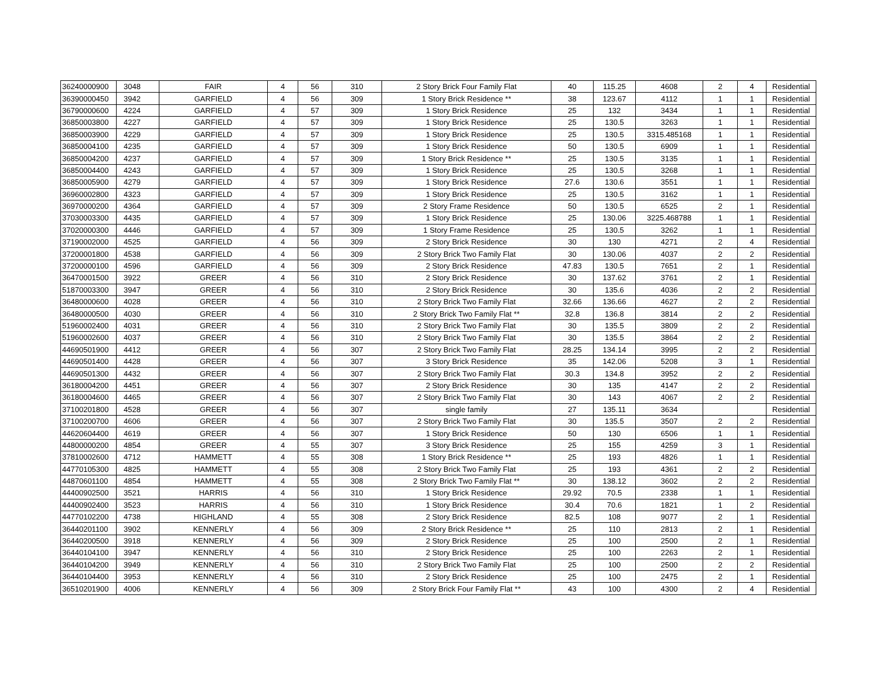| 36240000900 | 3048 | FAIR | 4 | 56 | 310 | 2 Story Brick Four Family Flat | 40 | 115.25 | 4608 | 2 | 4 | Residential |
| 36390000450 | 3942 | GARFIELD | 4 | 56 | 309 | 1 Story Brick Residence ** | 38 | 123.67 | 4112 | 1 | 1 | Residential |
| 36790000600 | 4224 | GARFIELD | 4 | 57 | 309 | 1 Story Brick Residence | 25 | 132 | 3434 | 1 | 1 | Residential |
| 36850003800 | 4227 | GARFIELD | 4 | 57 | 309 | 1 Story Brick Residence | 25 | 130.5 | 3263 | 1 | 1 | Residential |
| 36850003900 | 4229 | GARFIELD | 4 | 57 | 309 | 1 Story Brick Residence | 25 | 130.5 | 3315.485168 | 1 | 1 | Residential |
| 36850004100 | 4235 | GARFIELD | 4 | 57 | 309 | 1 Story Brick Residence | 50 | 130.5 | 6909 | 1 | 1 | Residential |
| 36850004200 | 4237 | GARFIELD | 4 | 57 | 309 | 1 Story Brick Residence ** | 25 | 130.5 | 3135 | 1 | 1 | Residential |
| 36850004400 | 4243 | GARFIELD | 4 | 57 | 309 | 1 Story Brick Residence | 25 | 130.5 | 3268 | 1 | 1 | Residential |
| 36850005900 | 4279 | GARFIELD | 4 | 57 | 309 | 1 Story Brick Residence | 27.6 | 130.6 | 3551 | 1 | 1 | Residential |
| 36960002800 | 4323 | GARFIELD | 4 | 57 | 309 | 1 Story Brick Residence | 25 | 130.5 | 3162 | 1 | 1 | Residential |
| 36970000200 | 4364 | GARFIELD | 4 | 57 | 309 | 2 Story Frame Residence | 50 | 130.5 | 6525 | 2 | 1 | Residential |
| 37030003300 | 4435 | GARFIELD | 4 | 57 | 309 | 1 Story Brick Residence | 25 | 130.06 | 3225.468788 | 1 | 1 | Residential |
| 37020000300 | 4446 | GARFIELD | 4 | 57 | 309 | 1 Story Frame Residence | 25 | 130.5 | 3262 | 1 | 1 | Residential |
| 37190002000 | 4525 | GARFIELD | 4 | 56 | 309 | 2 Story Brick Residence | 30 | 130 | 4271 | 2 | 4 | Residential |
| 37200001800 | 4538 | GARFIELD | 4 | 56 | 309 | 2 Story Brick Two Family Flat | 30 | 130.06 | 4037 | 2 | 2 | Residential |
| 37200000100 | 4596 | GARFIELD | 4 | 56 | 309 | 2 Story Brick Residence | 47.83 | 130.5 | 7651 | 2 | 1 | Residential |
| 36470001500 | 3922 | GREER | 4 | 56 | 310 | 2 Story Brick Residence | 30 | 137.62 | 3761 | 2 | 1 | Residential |
| 51870003300 | 3947 | GREER | 4 | 56 | 310 | 2 Story Brick Residence | 30 | 135.6 | 4036 | 2 | 2 | Residential |
| 36480000600 | 4028 | GREER | 4 | 56 | 310 | 2 Story Brick Two Family Flat | 32.66 | 136.66 | 4627 | 2 | 2 | Residential |
| 36480000500 | 4030 | GREER | 4 | 56 | 310 | 2 Story Brick Two Family Flat ** | 32.8 | 136.8 | 3814 | 2 | 2 | Residential |
| 51960002400 | 4031 | GREER | 4 | 56 | 310 | 2 Story Brick Two Family Flat | 30 | 135.5 | 3809 | 2 | 2 | Residential |
| 51960002600 | 4037 | GREER | 4 | 56 | 310 | 2 Story Brick Two Family Flat | 30 | 135.5 | 3864 | 2 | 2 | Residential |
| 44690501900 | 4412 | GREER | 4 | 56 | 307 | 2 Story Brick Two Family Flat | 28.25 | 134.14 | 3995 | 2 | 2 | Residential |
| 44690501400 | 4428 | GREER | 4 | 56 | 307 | 3 Story Brick Residence | 35 | 142.06 | 5208 | 3 | 1 | Residential |
| 44690501300 | 4432 | GREER | 4 | 56 | 307 | 2 Story Brick Two Family Flat | 30.3 | 134.8 | 3952 | 2 | 2 | Residential |
| 36180004200 | 4451 | GREER | 4 | 56 | 307 | 2 Story Brick Residence | 30 | 135 | 4147 | 2 | 2 | Residential |
| 36180004600 | 4465 | GREER | 4 | 56 | 307 | 2 Story Brick Two Family Flat | 30 | 143 | 4067 | 2 | 2 | Residential |
| 37100201800 | 4528 | GREER | 4 | 56 | 307 | single family | 27 | 135.11 | 3634 | | | Residential |
| 37100200700 | 4606 | GREER | 4 | 56 | 307 | 2 Story Brick Two Family Flat | 30 | 135.5 | 3507 | 2 | 2 | Residential |
| 44620604400 | 4619 | GREER | 4 | 56 | 307 | 1 Story Brick Residence | 50 | 130 | 6506 | 1 | 1 | Residential |
| 44800000200 | 4854 | GREER | 4 | 55 | 307 | 3 Story Brick Residence | 25 | 155 | 4259 | 3 | 1 | Residential |
| 37810002600 | 4712 | HAMMETT | 4 | 55 | 308 | 1 Story Brick Residence ** | 25 | 193 | 4826 | 1 | 1 | Residential |
| 44770105300 | 4825 | HAMMETT | 4 | 55 | 308 | 2 Story Brick Two Family Flat | 25 | 193 | 4361 | 2 | 2 | Residential |
| 44870601100 | 4854 | HAMMETT | 4 | 55 | 308 | 2 Story Brick Two Family Flat ** | 30 | 138.12 | 3602 | 2 | 2 | Residential |
| 44400902500 | 3521 | HARRIS | 4 | 56 | 310 | 1 Story Brick Residence | 29.92 | 70.5 | 2338 | 1 | 1 | Residential |
| 44400902400 | 3523 | HARRIS | 4 | 56 | 310 | 1 Story Brick Residence | 30.4 | 70.6 | 1821 | 1 | 2 | Residential |
| 44770102200 | 4738 | HIGHLAND | 4 | 55 | 308 | 2 Story Brick Residence | 82.5 | 108 | 9077 | 2 | 1 | Residential |
| 36440201100 | 3902 | KENNERLY | 4 | 56 | 309 | 2 Story Brick Residence ** | 25 | 110 | 2813 | 2 | 1 | Residential |
| 36440200500 | 3918 | KENNERLY | 4 | 56 | 309 | 2 Story Brick Residence | 25 | 100 | 2500 | 2 | 1 | Residential |
| 36440104100 | 3947 | KENNERLY | 4 | 56 | 310 | 2 Story Brick Residence | 25 | 100 | 2263 | 2 | 1 | Residential |
| 36440104200 | 3949 | KENNERLY | 4 | 56 | 310 | 2 Story Brick Two Family Flat | 25 | 100 | 2500 | 2 | 2 | Residential |
| 36440104400 | 3953 | KENNERLY | 4 | 56 | 310 | 2 Story Brick Residence | 25 | 100 | 2475 | 2 | 1 | Residential |
| 36510201900 | 4006 | KENNERLY | 4 | 56 | 309 | 2 Story Brick Four Family Flat ** | 43 | 100 | 4300 | 2 | 4 | Residential |